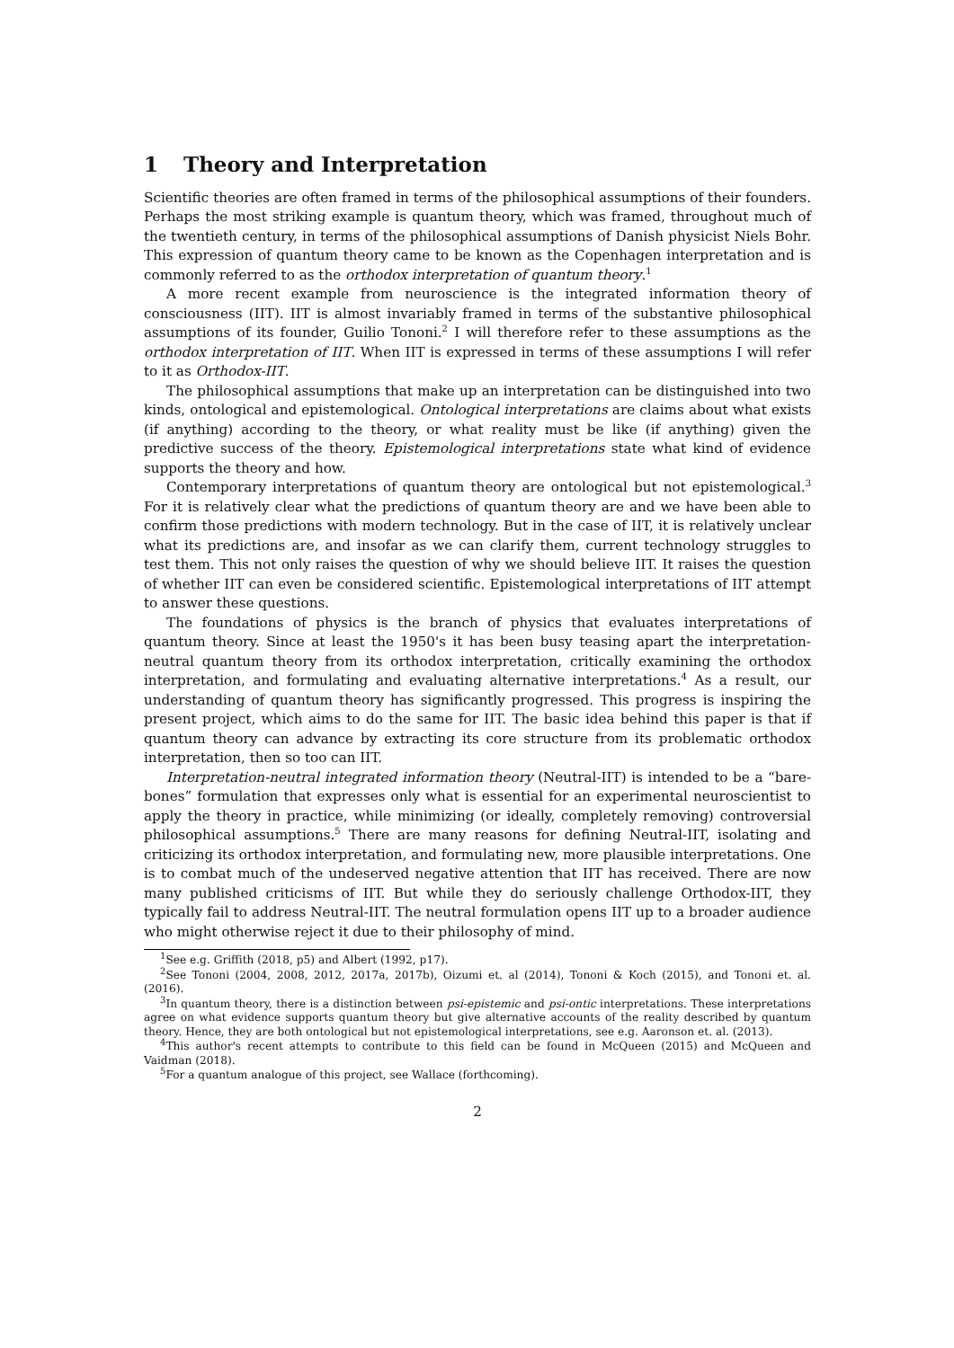1 Theory and Interpretation
Scientific theories are often framed in terms of the philosophical assumptions of their founders. Perhaps the most striking example is quantum theory, which was framed, throughout much of the twentieth century, in terms of the philosophical assumptions of Danish physicist Niels Bohr. This expression of quantum theory came to be known as the Copenhagen interpretation and is commonly referred to as the orthodox interpretation of quantum theory.<sup>1</sup>
A more recent example from neuroscience is the integrated information theory of consciousness (IIT). IIT is almost invariably framed in terms of the substantive philosophical assumptions of its founder, Guilio Tononi.<sup>2</sup> I will therefore refer to these assumptions as the orthodox interpretation of IIT. When IIT is expressed in terms of these assumptions I will refer to it as Orthodox-IIT.
The philosophical assumptions that make up an interpretation can be distinguished into two kinds, ontological and epistemological. Ontological interpretations are claims about what exists (if anything) according to the theory, or what reality must be like (if anything) given the predictive success of the theory. Epistemological interpretations state what kind of evidence supports the theory and how.
Contemporary interpretations of quantum theory are ontological but not epistemological.<sup>3</sup> For it is relatively clear what the predictions of quantum theory are and we have been able to confirm those predictions with modern technology. But in the case of IIT, it is relatively unclear what its predictions are, and insofar as we can clarify them, current technology struggles to test them. This not only raises the question of why we should believe IIT. It raises the question of whether IIT can even be considered scientific. Epistemological interpretations of IIT attempt to answer these questions.
The foundations of physics is the branch of physics that evaluates interpretations of quantum theory. Since at least the 1950's it has been busy teasing apart the interpretation-neutral quantum theory from its orthodox interpretation, critically examining the orthodox interpretation, and formulating and evaluating alternative interpretations.<sup>4</sup> As a result, our understanding of quantum theory has significantly progressed. This progress is inspiring the present project, which aims to do the same for IIT. The basic idea behind this paper is that if quantum theory can advance by extracting its core structure from its problematic orthodox interpretation, then so too can IIT.
Interpretation-neutral integrated information theory (Neutral-IIT) is intended to be a “bare-bones” formulation that expresses only what is essential for an experimental neuroscientist to apply the theory in practice, while minimizing (or ideally, completely removing) controversial philosophical assumptions.<sup>5</sup> There are many reasons for defining Neutral-IIT, isolating and criticizing its orthodox interpretation, and formulating new, more plausible interpretations. One is to combat much of the undeserved negative attention that IIT has received. There are now many published criticisms of IIT. But while they do seriously challenge Orthodox-IIT, they typically fail to address Neutral-IIT. The neutral formulation opens IIT up to a broader audience who might otherwise reject it due to their philosophy of mind.
<sup>1</sup> See e.g. Griffith (2018, p5) and Albert (1992, p17).
<sup>2</sup> See Tononi (2004, 2008, 2012, 2017a, 2017b), Oizumi et. al (2014), Tononi & Koch (2015), and Tononi et. al. (2016).
<sup>3</sup> In quantum theory, there is a distinction between psi-epistemic and psi-ontic interpretations. These interpretations agree on what evidence supports quantum theory but give alternative accounts of the reality described by quantum theory. Hence, they are both ontological but not epistemological interpretations, see e.g. Aaronson et. al. (2013).
<sup>4</sup> This author's recent attempts to contribute to this field can be found in McQueen (2015) and McQueen and Vaidman (2018).
<sup>5</sup> For a quantum analogue of this project, see Wallace (forthcoming).
2